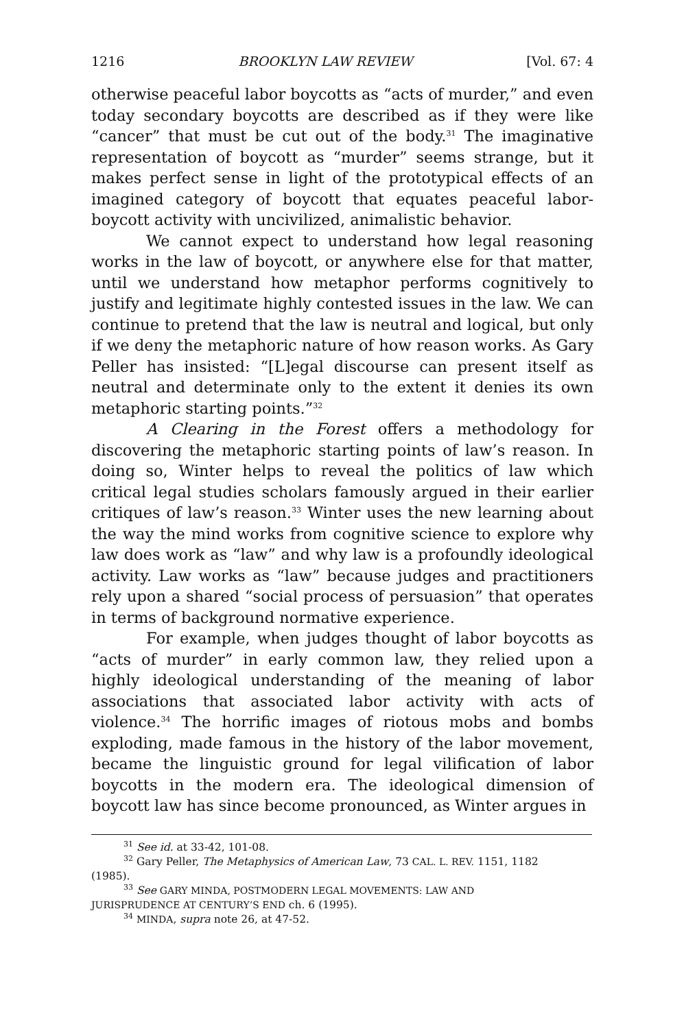1216 BROOKLYN LAW REVIEW [Vol. 67: 4
otherwise peaceful labor boycotts as “acts of murder,” and even today secondary boycotts are described as if they were like “cancer” that must be cut out of the body.<sup>31</sup> The imaginative representation of boycott as “murder” seems strange, but it makes perfect sense in light of the prototypical effects of an imagined category of boycott that equates peaceful labor-boycott activity with uncivilized, animalistic behavior.
We cannot expect to understand how legal reasoning works in the law of boycott, or anywhere else for that matter, until we understand how metaphor performs cognitively to justify and legitimate highly contested issues in the law. We can continue to pretend that the law is neutral and logical, but only if we deny the metaphoric nature of how reason works. As Gary Peller has insisted: “[L]egal discourse can present itself as neutral and determinate only to the extent it denies its own metaphoric starting points.”<sup>32</sup>
A Clearing in the Forest offers a methodology for discovering the metaphoric starting points of law’s reason. In doing so, Winter helps to reveal the politics of law which critical legal studies scholars famously argued in their earlier critiques of law’s reason.<sup>33</sup> Winter uses the new learning about the way the mind works from cognitive science to explore why law does work as “law” and why law is a profoundly ideological activity. Law works as “law” because judges and practitioners rely upon a shared “social process of persuasion” that operates in terms of background normative experience.
For example, when judges thought of labor boycotts as “acts of murder” in early common law, they relied upon a highly ideological understanding of the meaning of labor associations that associated labor activity with acts of violence.<sup>34</sup> The horrific images of riotous mobs and bombs exploding, made famous in the history of the labor movement, became the linguistic ground for legal vilification of labor boycotts in the modern era. The ideological dimension of boycott law has since become pronounced, as Winter argues in
<sup>31</sup> See id. at 33-42, 101-08.
<sup>32</sup> Gary Peller, The Metaphysics of American Law, 73 CAL. L. REV. 1151, 1182
(1985).
<sup>33</sup> See GARY MINDA, POSTMODERN LEGAL MOVEMENTS: LAW AND
JURISPRUDENCE AT CENTURY’S END ch. 6 (1995).
<sup>34</sup> MINDA, supra note 26, at 47-52.